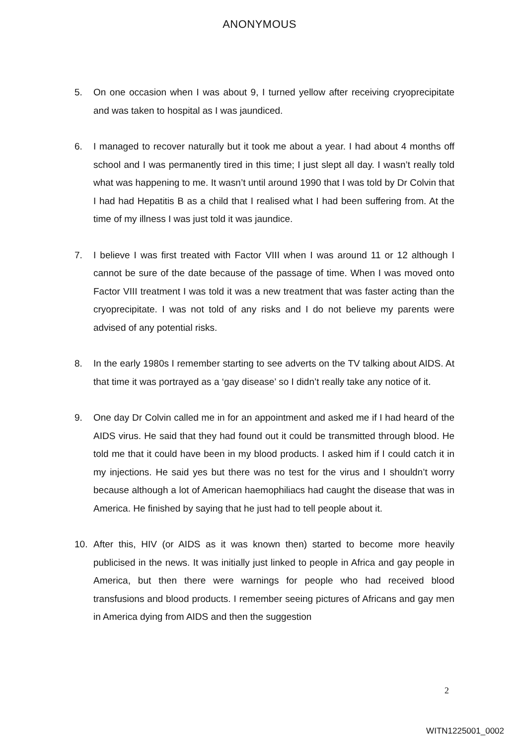ANONYMOUS
5. On one occasion when I was about 9, I turned yellow after receiving cryoprecipitate and was taken to hospital as I was jaundiced.
6. I managed to recover naturally but it took me about a year. I had about 4 months off school and I was permanently tired in this time; I just slept all day. I wasn’t really told what was happening to me. It wasn’t until around 1990 that I was told by Dr Colvin that I had had Hepatitis B as a child that I realised what I had been suffering from. At the time of my illness I was just told it was jaundice.
7. I believe I was first treated with Factor VIII when I was around 11 or 12 although I cannot be sure of the date because of the passage of time. When I was moved onto Factor VIII treatment I was told it was a new treatment that was faster acting than the cryoprecipitate. I was not told of any risks and I do not believe my parents were advised of any potential risks.
8. In the early 1980s I remember starting to see adverts on the TV talking about AIDS. At that time it was portrayed as a ‘gay disease’ so I didn’t really take any notice of it.
9. One day Dr Colvin called me in for an appointment and asked me if I had heard of the AIDS virus. He said that they had found out it could be transmitted through blood. He told me that it could have been in my blood products. I asked him if I could catch it in my injections. He said yes but there was no test for the virus and I shouldn’t worry because although a lot of American haemophiliacs had caught the disease that was in America. He finished by saying that he just had to tell people about it.
10. After this, HIV (or AIDS as it was known then) started to become more heavily publicised in the news. It was initially just linked to people in Africa and gay people in America, but then there were warnings for people who had received blood transfusions and blood products. I remember seeing pictures of Africans and gay men in America dying from AIDS and then the suggestion
2
WITN1225001_0002